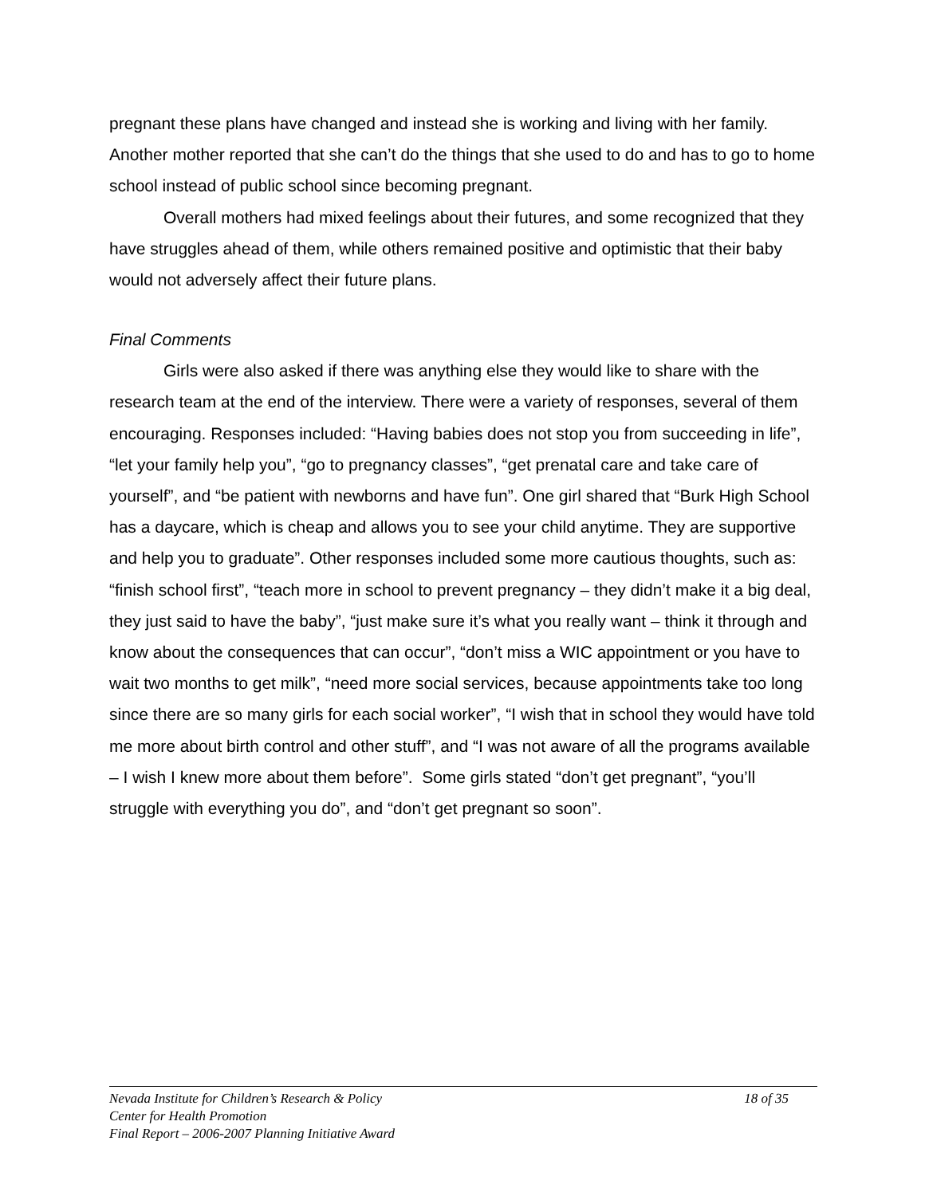pregnant these plans have changed and instead she is working and living with her family. Another mother reported that she can’t do the things that she used to do and has to go to home school instead of public school since becoming pregnant.
Overall mothers had mixed feelings about their futures, and some recognized that they have struggles ahead of them, while others remained positive and optimistic that their baby would not adversely affect their future plans.
Final Comments
Girls were also asked if there was anything else they would like to share with the research team at the end of the interview. There were a variety of responses, several of them encouraging. Responses included: “Having babies does not stop you from succeeding in life”, “let your family help you”, “go to pregnancy classes”, “get prenatal care and take care of yourself”, and “be patient with newborns and have fun”. One girl shared that “Burk High School has a daycare, which is cheap and allows you to see your child anytime. They are supportive and help you to graduate”. Other responses included some more cautious thoughts, such as: “finish school first”, “teach more in school to prevent pregnancy – they didn’t make it a big deal, they just said to have the baby”, “just make sure it’s what you really want – think it through and know about the consequences that can occur”, “don’t miss a WIC appointment or you have to wait two months to get milk”, “need more social services, because appointments take too long since there are so many girls for each social worker”, “I wish that in school they would have told me more about birth control and other stuff”, and “I was not aware of all the programs available – I wish I knew more about them before”. Some girls stated “don’t get pregnant”, “you’ll struggle with everything you do”, and “don’t get pregnant so soon”.
Nevada Institute for Children’s Research & Policy 18 of 35
Center for Health Promotion
Final Report – 2006-2007 Planning Initiative Award